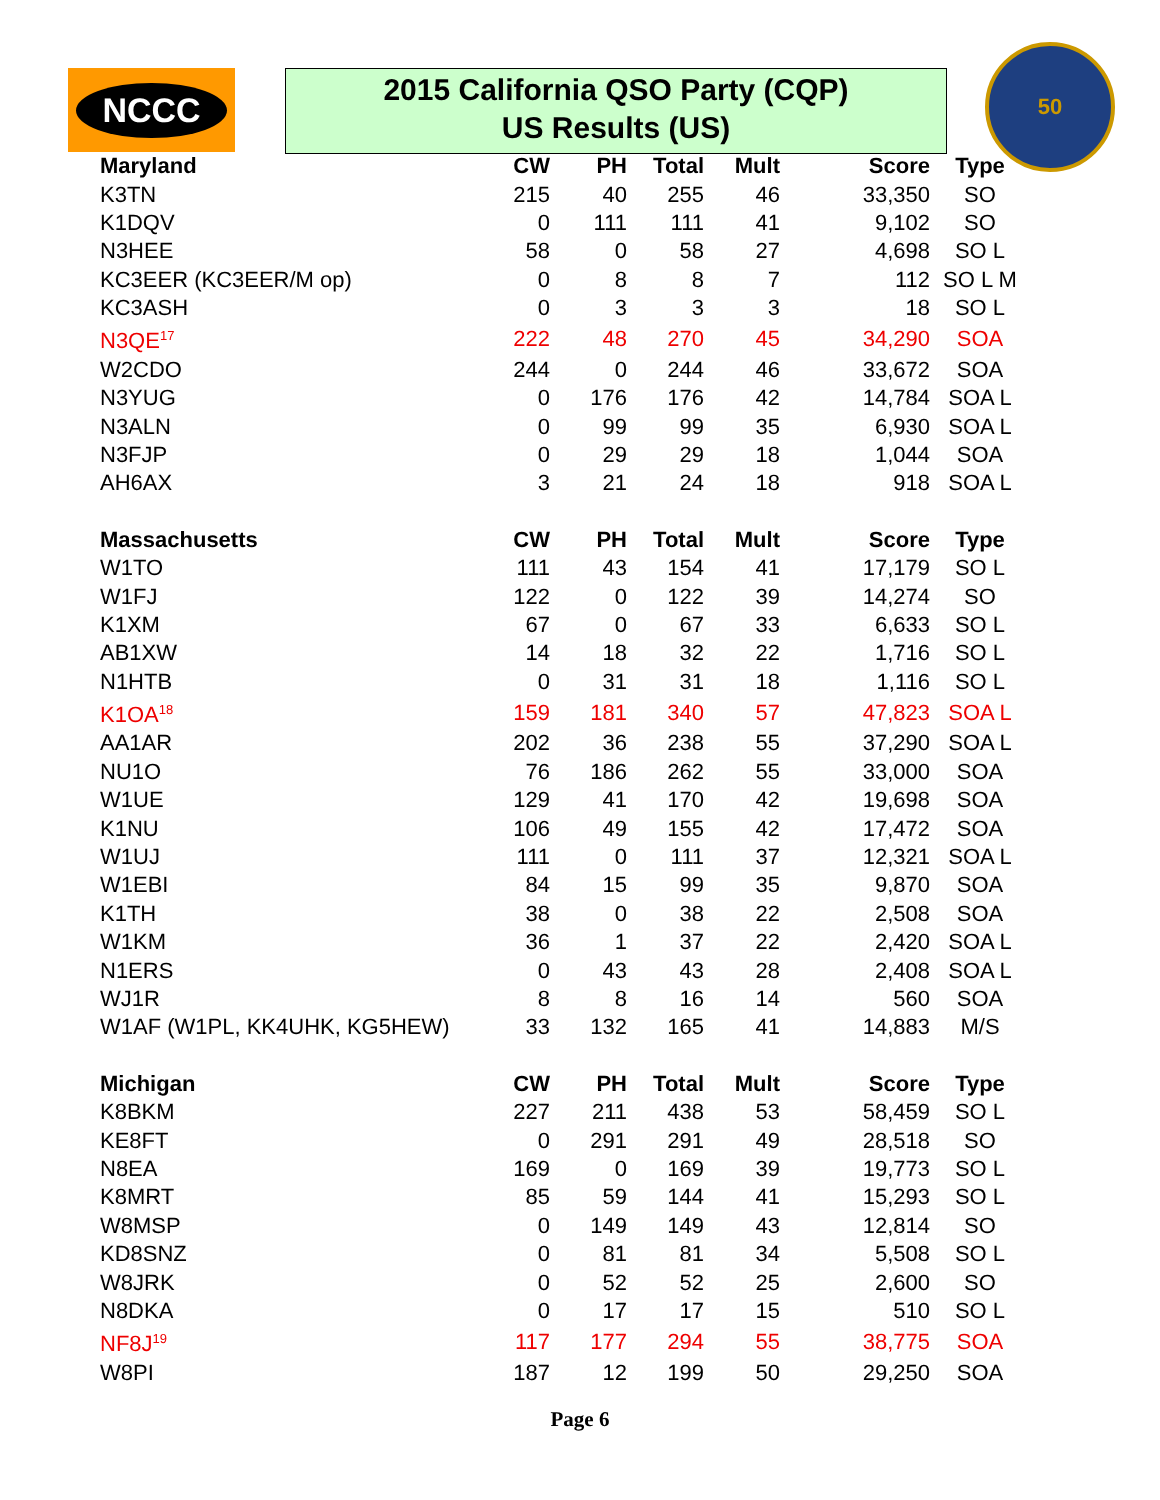NCCC
2015 California QSO Party (CQP)
US Results (US)
50
| Maryland | CW | PH | Total | Mult | Score | Type |
| --- | --- | --- | --- | --- | --- | --- |
| K3TN | 215 | 40 | 255 | 46 | 33,350 | SO |
| K1DQV | 0 | 111 | 111 | 41 | 9,102 | SO |
| N3HEE | 58 | 0 | 58 | 27 | 4,698 | SO L |
| KC3EER (KC3EER/M op) | 0 | 8 | 8 | 7 | 112 | SO L M |
| KC3ASH | 0 | 3 | 3 | 3 | 18 | SO L |
| N3QE<sup>17</sup> | 222 | 48 | 270 | 45 | 34,290 | SOA |
| W2CDO | 244 | 0 | 244 | 46 | 33,672 | SOA |
| N3YUG | 0 | 176 | 176 | 42 | 14,784 | SOA L |
| N3ALN | 0 | 99 | 99 | 35 | 6,930 | SOA L |
| N3FJP | 0 | 29 | 29 | 18 | 1,044 | SOA |
| AH6AX | 3 | 21 | 24 | 18 | 918 | SOA L |
| Massachusetts | CW | PH | Total | Mult | Score | Type |
| W1TO | 111 | 43 | 154 | 41 | 17,179 | SO L |
| W1FJ | 122 | 0 | 122 | 39 | 14,274 | SO |
| K1XM | 67 | 0 | 67 | 33 | 6,633 | SO L |
| AB1XW | 14 | 18 | 32 | 22 | 1,716 | SO L |
| N1HTB | 0 | 31 | 31 | 18 | 1,116 | SO L |
| K1OA<sup>18</sup> | 159 | 181 | 340 | 57 | 47,823 | SOA L |
| AA1AR | 202 | 36 | 238 | 55 | 37,290 | SOA L |
| NU1O | 76 | 186 | 262 | 55 | 33,000 | SOA |
| W1UE | 129 | 41 | 170 | 42 | 19,698 | SOA |
| K1NU | 106 | 49 | 155 | 42 | 17,472 | SOA |
| W1UJ | 111 | 0 | 111 | 37 | 12,321 | SOA L |
| W1EBI | 84 | 15 | 99 | 35 | 9,870 | SOA |
| K1TH | 38 | 0 | 38 | 22 | 2,508 | SOA |
| W1KM | 36 | 1 | 37 | 22 | 2,420 | SOA L |
| N1ERS | 0 | 43 | 43 | 28 | 2,408 | SOA L |
| WJ1R | 8 | 8 | 16 | 14 | 560 | SOA |
| W1AF (W1PL, KK4UHK, KG5HEW) | 33 | 132 | 165 | 41 | 14,883 | M/S |
| Michigan | CW | PH | Total | Mult | Score | Type |
| K8BKM | 227 | 211 | 438 | 53 | 58,459 | SO L |
| KE8FT | 0 | 291 | 291 | 49 | 28,518 | SO |
| N8EA | 169 | 0 | 169 | 39 | 19,773 | SO L |
| K8MRT | 85 | 59 | 144 | 41 | 15,293 | SO L |
| W8MSP | 0 | 149 | 149 | 43 | 12,814 | SO |
| KD8SNZ | 0 | 81 | 81 | 34 | 5,508 | SO L |
| W8JRK | 0 | 52 | 52 | 25 | 2,600 | SO |
| N8DKA | 0 | 17 | 17 | 15 | 510 | SO L |
| NF8J<sup>19</sup> | 117 | 177 | 294 | 55 | 38,775 | SOA |
| W8PI | 187 | 12 | 199 | 50 | 29,250 | SOA |
Page 6